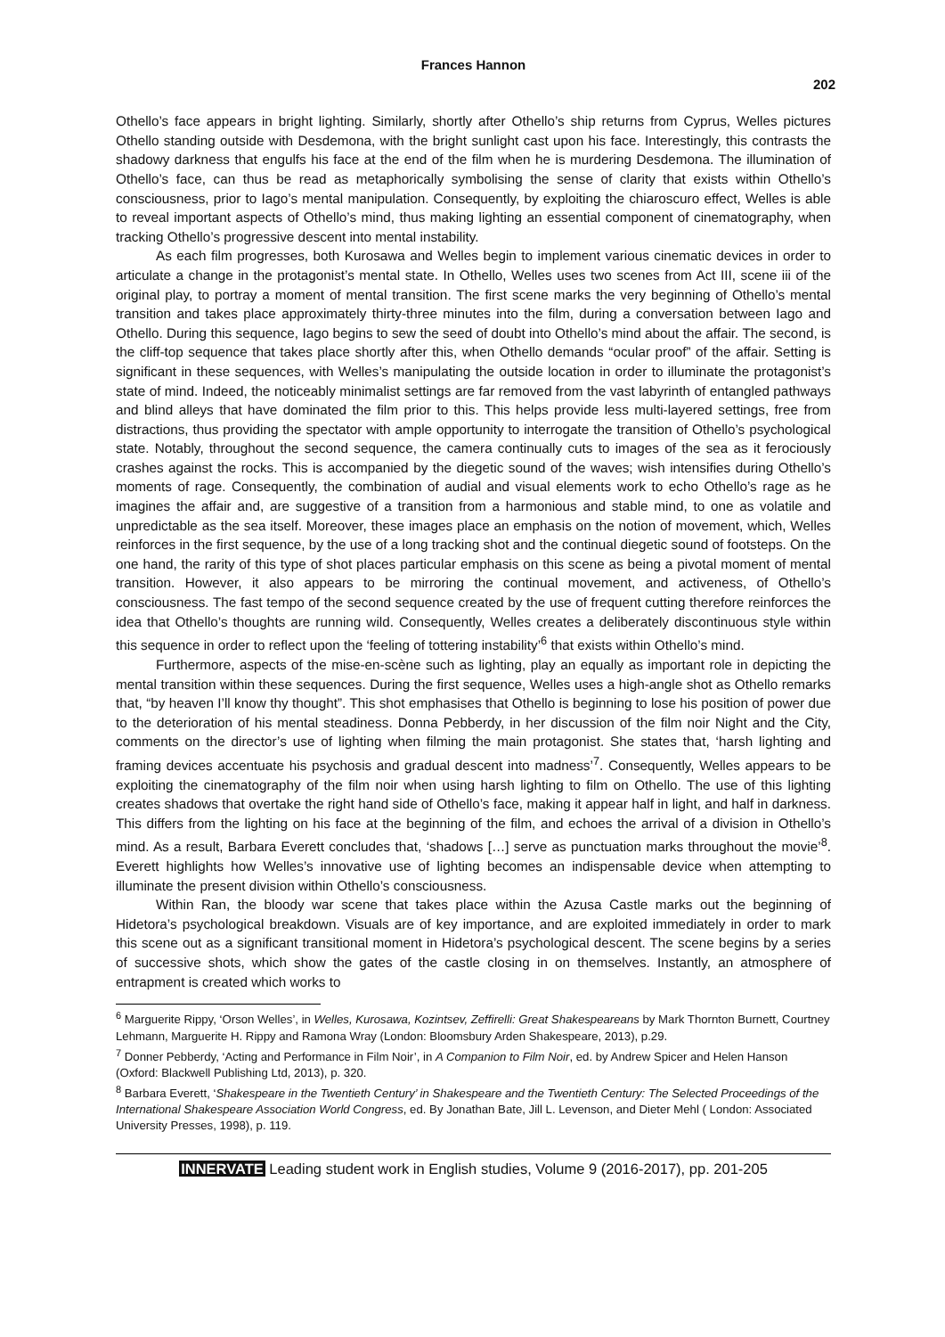Frances Hannon
202
Othello’s face appears in bright lighting. Similarly, shortly after Othello’s ship returns from Cyprus, Welles pictures Othello standing outside with Desdemona, with the bright sunlight cast upon his face. Interestingly, this contrasts the shadowy darkness that engulfs his face at the end of the film when he is murdering Desdemona. The illumination of Othello’s face, can thus be read as metaphorically symbolising the sense of clarity that exists within Othello’s consciousness, prior to Iago’s mental manipulation. Consequently, by exploiting the chiaroscuro effect, Welles is able to reveal important aspects of Othello’s mind, thus making lighting an essential component of cinematography, when tracking Othello’s progressive descent into mental instability.
As each film progresses, both Kurosawa and Welles begin to implement various cinematic devices in order to articulate a change in the protagonist’s mental state. In Othello, Welles uses two scenes from Act III, scene iii of the original play, to portray a moment of mental transition. The first scene marks the very beginning of Othello’s mental transition and takes place approximately thirty-three minutes into the film, during a conversation between Iago and Othello. During this sequence, Iago begins to sew the seed of doubt into Othello’s mind about the affair. The second, is the cliff-top sequence that takes place shortly after this, when Othello demands “ocular proof” of the affair. Setting is significant in these sequences, with Welles’s manipulating the outside location in order to illuminate the protagonist’s state of mind. Indeed, the noticeably minimalist settings are far removed from the vast labyrinth of entangled pathways and blind alleys that have dominated the film prior to this. This helps provide less multi-layered settings, free from distractions, thus providing the spectator with ample opportunity to interrogate the transition of Othello’s psychological state. Notably, throughout the second sequence, the camera continually cuts to images of the sea as it ferociously crashes against the rocks. This is accompanied by the diegetic sound of the waves; wish intensifies during Othello’s moments of rage. Consequently, the combination of audial and visual elements work to echo Othello’s rage as he imagines the affair and, are suggestive of a transition from a harmonious and stable mind, to one as volatile and unpredictable as the sea itself. Moreover, these images place an emphasis on the notion of movement, which, Welles reinforces in the first sequence, by the use of a long tracking shot and the continual diegetic sound of footsteps. On the one hand, the rarity of this type of shot places particular emphasis on this scene as being a pivotal moment of mental transition. However, it also appears to be mirroring the continual movement, and activeness, of Othello’s consciousness. The fast tempo of the second sequence created by the use of frequent cutting therefore reinforces the idea that Othello’s thoughts are running wild. Consequently, Welles creates a deliberately discontinuous style within this sequence in order to reflect upon the ‘feeling of tottering instability’<sup>6</sup> that exists within Othello’s mind.
Furthermore, aspects of the mise-en-scène such as lighting, play an equally as important role in depicting the mental transition within these sequences. During the first sequence, Welles uses a high-angle shot as Othello remarks that, “by heaven I’ll know thy thought”. This shot emphasises that Othello is beginning to lose his position of power due to the deterioration of his mental steadiness. Donna Pebberdy, in her discussion of the film noir Night and the City, comments on the director’s use of lighting when filming the main protagonist. She states that, ‘harsh lighting and framing devices accentuate his psychosis and gradual descent into madness’<sup>7</sup>. Consequently, Welles appears to be exploiting the cinematography of the film noir when using harsh lighting to film on Othello. The use of this lighting creates shadows that overtake the right hand side of Othello’s face, making it appear half in light, and half in darkness. This differs from the lighting on his face at the beginning of the film, and echoes the arrival of a division in Othello’s mind. As a result, Barbara Everett concludes that, ‘shadows […] serve as punctuation marks throughout the movie’<sup>8</sup>. Everett highlights how Welles’s innovative use of lighting becomes an indispensable device when attempting to illuminate the present division within Othello’s consciousness.
Within Ran, the bloody war scene that takes place within the Azusa Castle marks out the beginning of Hidetora’s psychological breakdown. Visuals are of key importance, and are exploited immediately in order to mark this scene out as a significant transitional moment in Hidetora’s psychological descent. The scene begins by a series of successive shots, which show the gates of the castle closing in on themselves. Instantly, an atmosphere of entrapment is created which works to
<sup>6</sup> Marguerite Rippy, ‘Orson Welles’, in Welles, Kurosawa, Kozintsev, Zeffirelli: Great Shakespeareans by Mark Thornton Burnett, Courtney Lehmann, Marguerite H. Rippy and Ramona Wray (London: Bloomsbury Arden Shakespeare, 2013), p.29.
<sup>7</sup> Donner Pebberdy, ‘Acting and Performance in Film Noir’, in A Companion to Film Noir, ed. by Andrew Spicer and Helen Hanson (Oxford: Blackwell Publishing Ltd, 2013), p. 320.
<sup>8</sup> Barbara Everett, ‘Shakespeare in the Twentieth Century’ in Shakespeare and the Twentieth Century: The Selected Proceedings of the International Shakespeare Association World Congress, ed. By Jonathan Bate, Jill L. Levenson, and Dieter Mehl ( London: Associated University Presses, 1998), p. 119.
INNERVATE Leading student work in English studies, Volume 9 (2016-2017), pp. 201-205